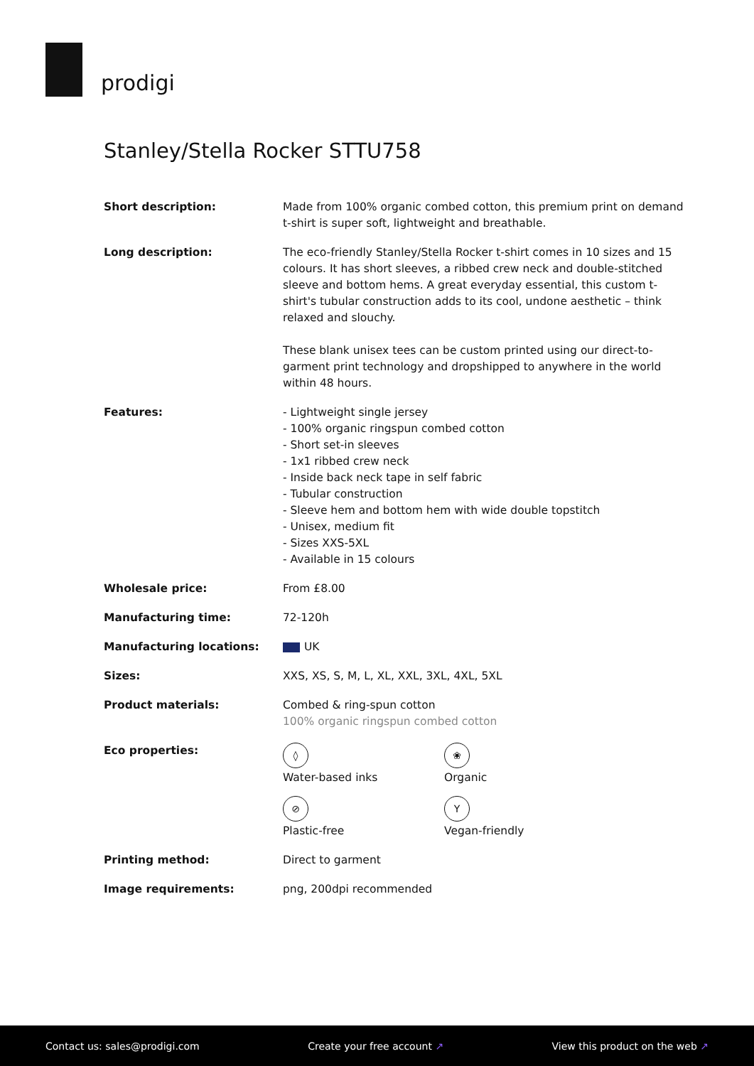prodigi
Stanley/Stella Rocker STTU758
| Short description: | Made from 100% organic combed cotton, this premium print on demand t-shirt is super soft, lightweight and breathable. |
| Long description: | The eco-friendly Stanley/Stella Rocker t-shirt comes in 10 sizes and 15 colours. It has short sleeves, a ribbed crew neck and double-stitched sleeve and bottom hems. A great everyday essential, this custom t-shirt's tubular construction adds to its cool, undone aesthetic – think relaxed and slouchy. These blank unisex tees can be custom printed using our direct-to-garment print technology and dropshipped to anywhere in the world within 48 hours. |
| Features: | - Lightweight single jersey - 100% organic ringspun combed cotton - Short set-in sleeves - 1x1 ribbed crew neck - Inside back neck tape in self fabric - Tubular construction - Sleeve hem and bottom hem with wide double topstitch - Unisex, medium fit - Sizes XXS-5XL - Available in 15 colours |
| Wholesale price: | From £8.00 |
| Manufacturing time: | 72-120h |
| Manufacturing locations: | UK |
| Sizes: | XXS, XS, S, M, L, XL, XXL, 3XL, 4XL, 5XL |
| Product materials: | Combed & ring-spun cotton 100% organic ringspun combed cotton |
| Eco properties: | ◊ Water-based inks ❀ Organic ⊘ Plastic-free Y Vegan-friendly |
| Printing method: | Direct to garment |
| Image requirements: | png, 200dpi recommended |
Contact us: sales@prodigi.com Create your free account ↗ View this product on the web ↗